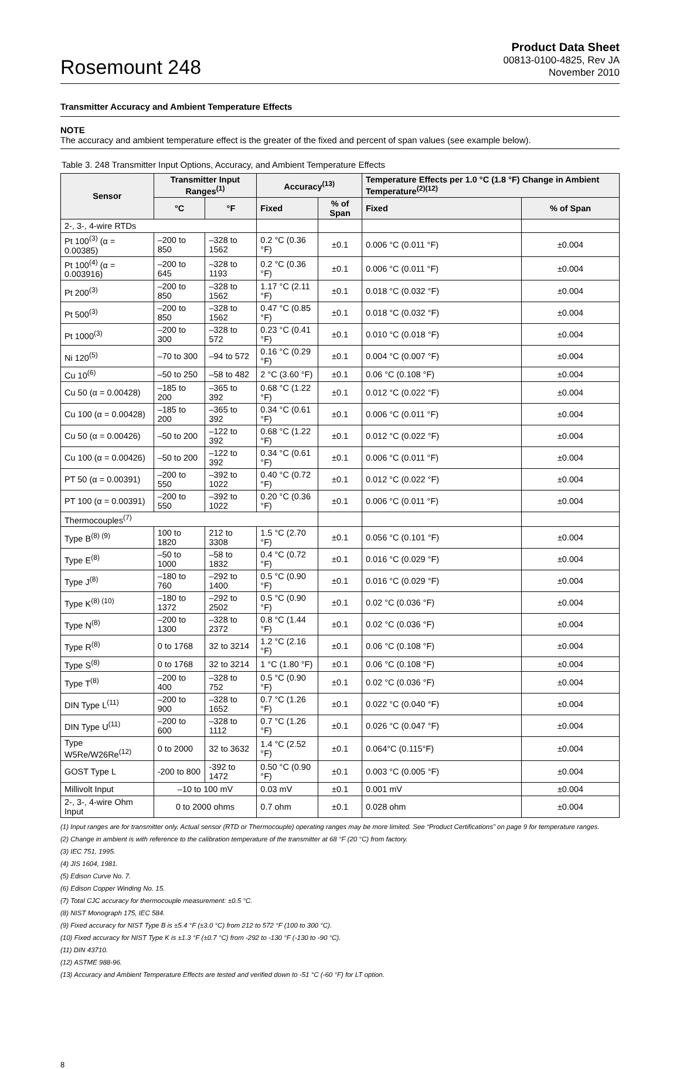Rosemount 248
Product Data Sheet
00813-0100-4825, Rev JA
November 2010
Transmitter Accuracy and Ambient Temperature Effects
NOTE
The accuracy and ambient temperature effect is the greater of the fixed and percent of span values (see example below).
Table 3. 248 Transmitter Input Options, Accuracy, and Ambient Temperature Effects
| Sensor | Transmitter Input Ranges<sup>(1)</sup> | | Accuracy<sup>(13)</sup> | | Temperature Effects per 1.0 °C (1.8 °F) Change in Ambient Temperature<sup>(2)(12)</sup> | |
| --- | --- | --- | --- | --- | --- | --- |
| | °C | °F | Fixed | % of Span | Fixed | % of Span |
| 2-, 3-, 4-wire RTDs | | | | | | |
| Pt 100<sup>(3)</sup> (α = 0.00385) | –200 to 850 | –328 to 1562 | 0.2 °C (0.36 °F) | ±0.1 | 0.006 °C (0.011 °F) | ±0.004 |
| Pt 100<sup>(4)</sup> (α = 0.003916) | –200 to 645 | –328 to 1193 | 0.2 °C (0.36 °F) | ±0.1 | 0.006 °C (0.011 °F) | ±0.004 |
| Pt 200<sup>(3)</sup> | –200 to 850 | –328 to 1562 | 1.17 °C (2.11 °F) | ±0.1 | 0.018 °C (0.032 °F) | ±0.004 |
| Pt 500<sup>(3)</sup> | –200 to 850 | –328 to 1562 | 0.47 °C (0.85 °F) | ±0.1 | 0.018 °C (0.032 °F) | ±0.004 |
| Pt 1000<sup>(3)</sup> | –200 to 300 | –328 to 572 | 0.23 °C (0.41 °F) | ±0.1 | 0.010 °C (0.018 °F) | ±0.004 |
| Ni 120<sup>(5)</sup> | –70 to 300 | –94 to 572 | 0.16 °C (0.29 °F) | ±0.1 | 0.004 °C (0.007 °F) | ±0.004 |
| Cu 10<sup>(6)</sup> | –50 to 250 | –58 to 482 | 2 °C (3.60 °F) | ±0.1 | 0.06 °C (0.108 °F) | ±0.004 |
| Cu 50 (α = 0.00428) | –185 to 200 | –365 to 392 | 0.68 °C (1.22 °F) | ±0.1 | 0.012 °C (0.022 °F) | ±0.004 |
| Cu 100 (α = 0.00428) | –185 to 200 | –365 to 392 | 0.34 °C (0.61 °F) | ±0.1 | 0.006 °C (0.011 °F) | ±0.004 |
| Cu 50 (α = 0.00426) | –50 to 200 | –122 to 392 | 0.68 °C (1.22 °F) | ±0.1 | 0.012 °C (0.022 °F) | ±0.004 |
| Cu 100 (α = 0.00426) | –50 to 200 | –122 to 392 | 0.34 °C (0.61 °F) | ±0.1 | 0.006 °C (0.011 °F) | ±0.004 |
| PT 50 (α = 0.00391) | –200 to 550 | –392 to 1022 | 0.40 °C (0.72 °F) | ±0.1 | 0.012 °C (0.022 °F) | ±0.004 |
| PT 100 (α = 0.00391) | –200 to 550 | –392 to 1022 | 0.20 °C (0.36 °F) | ±0.1 | 0.006 °C (0.011 °F) | ±0.004 |
| Thermocouples<sup>(7)</sup> | | | | | | |
| Type B<sup>(8) (9)</sup> | 100 to 1820 | 212 to 3308 | 1.5 °C (2.70 °F) | ±0.1 | 0.056 °C (0.101 °F) | ±0.004 |
| Type E<sup>(8)</sup> | –50 to 1000 | –58 to 1832 | 0.4 °C (0.72 °F) | ±0.1 | 0.016 °C (0.029 °F) | ±0.004 |
| Type J<sup>(8)</sup> | –180 to 760 | –292 to 1400 | 0.5 °C (0.90 °F) | ±0.1 | 0.016 °C (0.029 °F) | ±0.004 |
| Type K<sup>(8) (10)</sup> | –180 to 1372 | –292 to 2502 | 0.5 °C (0.90 °F) | ±0.1 | 0.02 °C (0.036 °F) | ±0.004 |
| Type N<sup>(8)</sup> | –200 to 1300 | –328 to 2372 | 0.8 °C (1.44 °F) | ±0.1 | 0.02 °C (0.036 °F) | ±0.004 |
| Type R<sup>(8)</sup> | 0 to 1768 | 32 to 3214 | 1.2 °C (2.16 °F) | ±0.1 | 0.06 °C (0.108 °F) | ±0.004 |
| Type S<sup>(8)</sup> | 0 to 1768 | 32 to 3214 | 1 °C (1.80 °F) | ±0.1 | 0.06 °C (0.108 °F) | ±0.004 |
| Type T<sup>(8)</sup> | –200 to 400 | –328 to 752 | 0.5 °C (0.90 °F) | ±0.1 | 0.02 °C (0.036 °F) | ±0.004 |
| DIN Type L<sup>(11)</sup> | –200 to 900 | –328 to 1652 | 0.7 °C (1.26 °F) | ±0.1 | 0.022 °C (0.040 °F) | ±0.004 |
| DIN Type U<sup>(11)</sup> | –200 to 600 | –328 to 1112 | 0.7 °C (1.26 °F) | ±0.1 | 0.026 °C (0.047 °F) | ±0.004 |
| Type W5Re/W26Re<sup>(12)</sup> | 0 to 2000 | 32 to 3632 | 1.4 °C (2.52 °F) | ±0.1 | 0.064°C (0.115°F) | ±0.004 |
| GOST Type L | -200 to 800 | -392 to 1472 | 0.50 °C (0.90 °F) | ±0.1 | 0.003 °C (0.005 °F) | ±0.004 |
| Millivolt Input | –10 to 100 mV | | 0.03 mV | ±0.1 | 0.001 mV | ±0.004 |
| 2-, 3-, 4-wire Ohm Input | 0 to 2000 ohms | | 0.7 ohm | ±0.1 | 0.028 ohm | ±0.004 |
(1) Input ranges are for transmitter only. Actual sensor (RTD or Thermocouple) operating ranges may be more limited. See “Product Certifications” on page 9 for temperature ranges.
(2) Change in ambient is with reference to the calibration temperature of the transmitter at 68 °F (20 °C) from factory.
(3) IEC 751, 1995.
(4) JIS 1604, 1981.
(5) Edison Curve No. 7.
(6) Edison Copper Winding No. 15.
(7) Total CJC accuracy for thermocouple measurement: ±0.5 °C.
(8) NIST Monograph 175, IEC 584.
(9) Fixed accuracy for NIST Type B is ±5.4 °F (±3.0 °C) from 212 to 572 °F (100 to 300 °C).
(10) Fixed accuracy for NIST Type K is ±1.3 °F (±0.7 °C) from -292 to -130 °F (-130 to -90 °C).
(11) DIN 43710.
(12) ASTME 988-96.
(13) Accuracy and Ambient Temperature Effects are tested and verified down to -51 °C (-60 °F) for LT option.
8